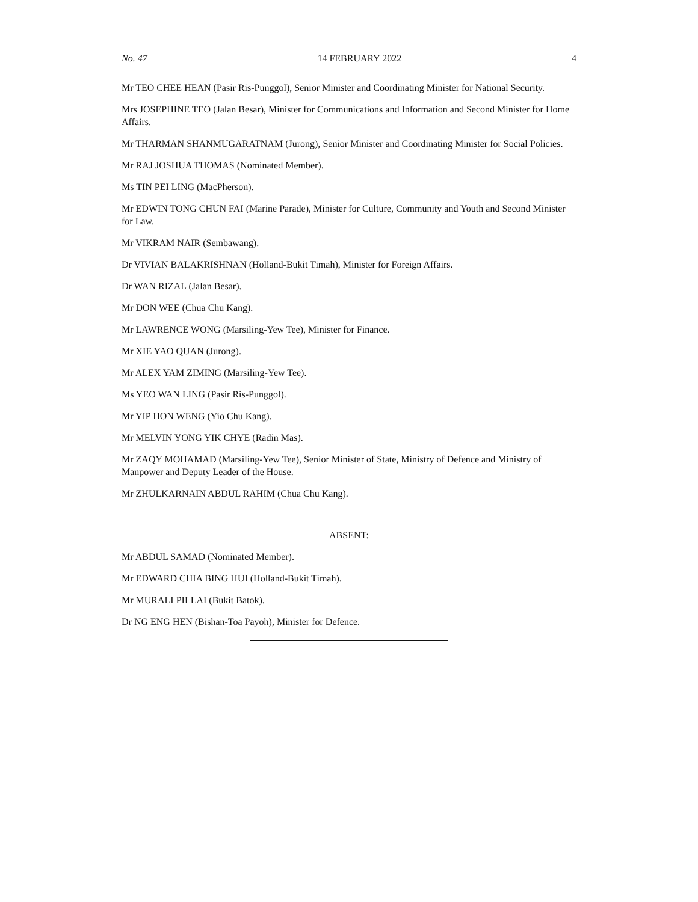No. 47 14 FEBRUARY 2022 4
Mr TEO CHEE HEAN (Pasir Ris-Punggol), Senior Minister and Coordinating Minister for National Security.
Mrs JOSEPHINE TEO (Jalan Besar), Minister for Communications and Information and Second Minister for Home Affairs.
Mr THARMAN SHANMUGARATNAM (Jurong), Senior Minister and Coordinating Minister for Social Policies.
Mr RAJ JOSHUA THOMAS (Nominated Member).
Ms TIN PEI LING (MacPherson).
Mr EDWIN TONG CHUN FAI (Marine Parade), Minister for Culture, Community and Youth and Second Minister for Law.
Mr VIKRAM NAIR (Sembawang).
Dr VIVIAN BALAKRISHNAN (Holland-Bukit Timah), Minister for Foreign Affairs.
Dr WAN RIZAL (Jalan Besar).
Mr DON WEE (Chua Chu Kang).
Mr LAWRENCE WONG (Marsiling-Yew Tee), Minister for Finance.
Mr XIE YAO QUAN (Jurong).
Mr ALEX YAM ZIMING (Marsiling-Yew Tee).
Ms YEO WAN LING (Pasir Ris-Punggol).
Mr YIP HON WENG (Yio Chu Kang).
Mr MELVIN YONG YIK CHYE (Radin Mas).
Mr ZAQY MOHAMAD (Marsiling-Yew Tee), Senior Minister of State, Ministry of Defence and Ministry of Manpower and Deputy Leader of the House.
Mr ZHULKARNAIN ABDUL RAHIM (Chua Chu Kang).
ABSENT:
Mr ABDUL SAMAD (Nominated Member).
Mr EDWARD CHIA BING HUI (Holland-Bukit Timah).
Mr MURALI PILLAI (Bukit Batok).
Dr NG ENG HEN (Bishan-Toa Payoh), Minister for Defence.